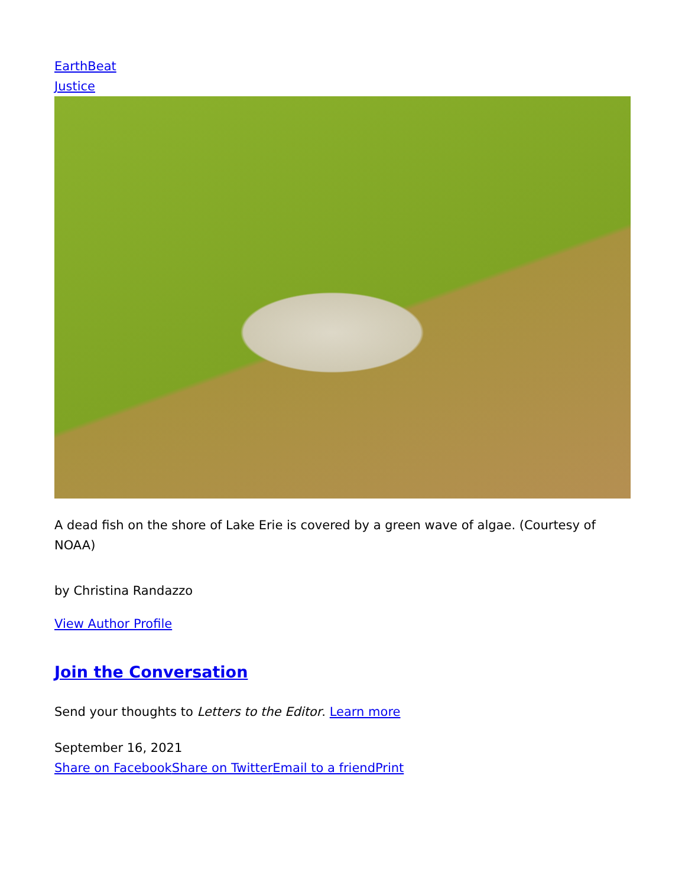EarthBeat
Justice
A dead fish on the shore of Lake Erie is covered by a green wave of algae. (Courtesy of NOAA)
by Christina Randazzo
View Author Profile
Join the Conversation
Send your thoughts to Letters to the Editor. Learn more
September 16, 2021
Share on Facebook Share on Twitter Email to a friend Print